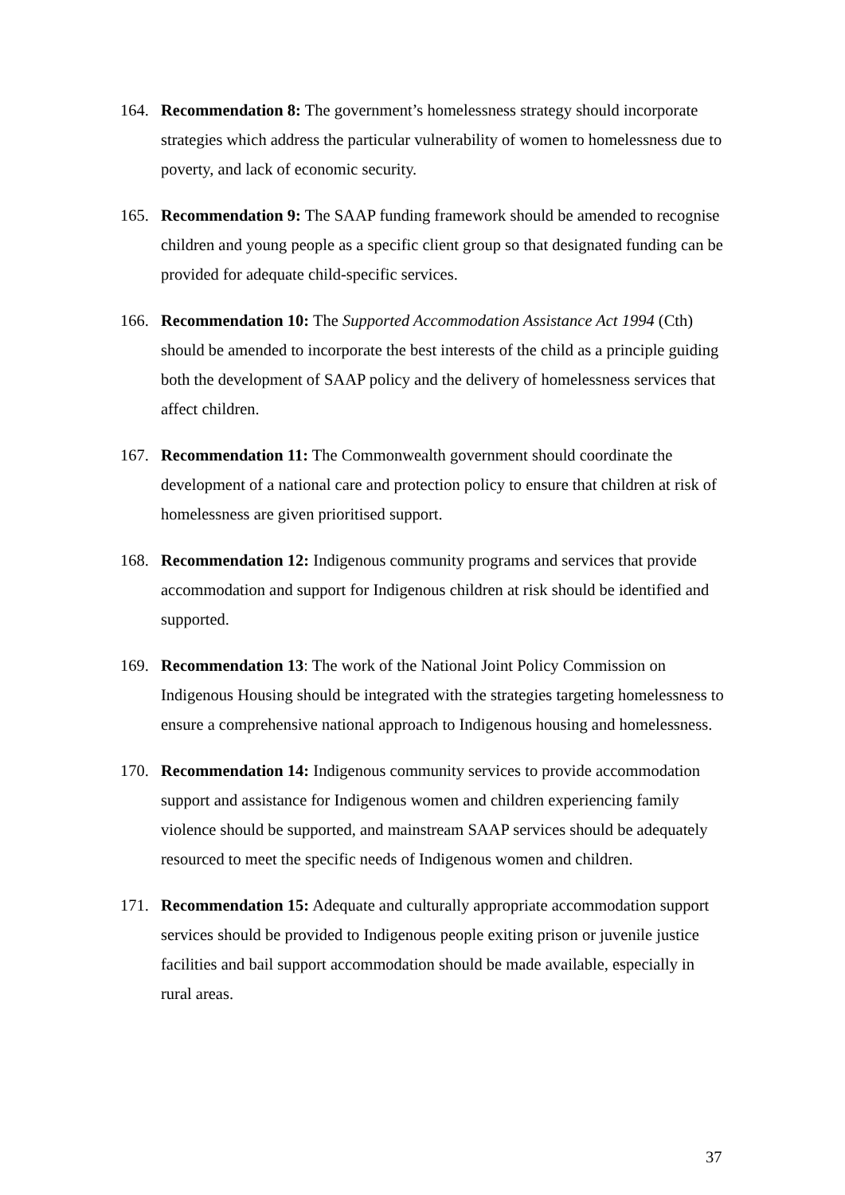164. Recommendation 8: The government’s homelessness strategy should incorporate strategies which address the particular vulnerability of women to homelessness due to poverty, and lack of economic security.
165. Recommendation 9: The SAAP funding framework should be amended to recognise children and young people as a specific client group so that designated funding can be provided for adequate child-specific services.
166. Recommendation 10: The Supported Accommodation Assistance Act 1994 (Cth) should be amended to incorporate the best interests of the child as a principle guiding both the development of SAAP policy and the delivery of homelessness services that affect children.
167. Recommendation 11: The Commonwealth government should coordinate the development of a national care and protection policy to ensure that children at risk of homelessness are given prioritised support.
168. Recommendation 12: Indigenous community programs and services that provide accommodation and support for Indigenous children at risk should be identified and supported.
169. Recommendation 13: The work of the National Joint Policy Commission on Indigenous Housing should be integrated with the strategies targeting homelessness to ensure a comprehensive national approach to Indigenous housing and homelessness.
170. Recommendation 14: Indigenous community services to provide accommodation support and assistance for Indigenous women and children experiencing family violence should be supported, and mainstream SAAP services should be adequately resourced to meet the specific needs of Indigenous women and children.
171. Recommendation 15: Adequate and culturally appropriate accommodation support services should be provided to Indigenous people exiting prison or juvenile justice facilities and bail support accommodation should be made available, especially in rural areas.
37